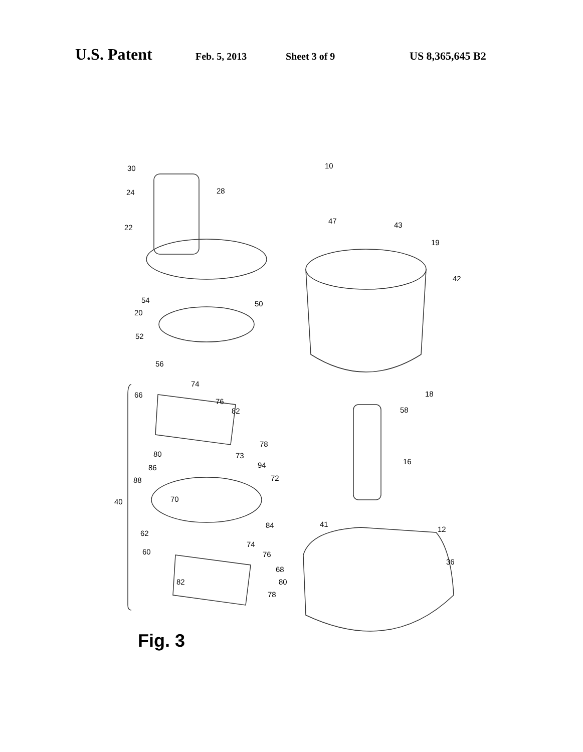U.S. Patent Feb. 5, 2013 Sheet 3 of 9 US 8,365,645 B2
30
24 28
22
10
47 43
19
42
54 50
20
52
56
18
74
66
76
82 58
78
80 73
86 94 16
88 72
70 40
62
84 41
12
60
74
76
36
68
82 80
78
Fig. 3